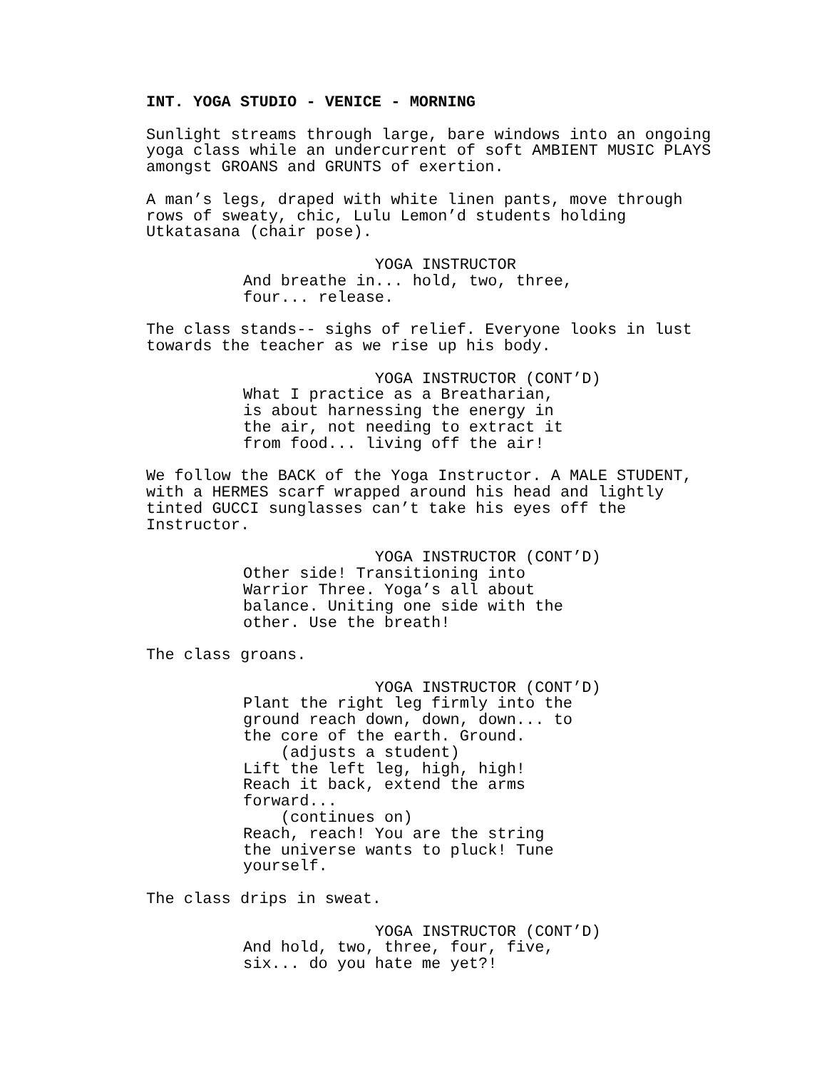INT. YOGA STUDIO - VENICE - MORNING
Sunlight streams through large, bare windows into an ongoing yoga class while an undercurrent of soft AMBIENT MUSIC PLAYS amongst GROANS and GRUNTS of exertion.
A man’s legs, draped with white linen pants, move through rows of sweaty, chic, Lulu Lemon’d students holding Utkatasana (chair pose).
YOGA INSTRUCTOR And breathe in... hold, two, three, four... release.
The class stands-- sighs of relief. Everyone looks in lust towards the teacher as we rise up his body.
YOGA INSTRUCTOR (CONT’D) What I practice as a Breatharian, is about harnessing the energy in the air, not needing to extract it from food... living off the air!
We follow the BACK of the Yoga Instructor. A MALE STUDENT, with a HERMES scarf wrapped around his head and lightly tinted GUCCI sunglasses can’t take his eyes off the Instructor.
YOGA INSTRUCTOR (CONT’D) Other side! Transitioning into Warrior Three. Yoga’s all about balance. Uniting one side with the other. Use the breath!
The class groans.
YOGA INSTRUCTOR (CONT’D) Plant the right leg firmly into the ground reach down, down, down... to the core of the earth. Ground. (adjusts a student) Lift the left leg, high, high! Reach it back, extend the arms forward... (continues on) Reach, reach! You are the string the universe wants to pluck! Tune yourself.
The class drips in sweat.
YOGA INSTRUCTOR (CONT’D) And hold, two, three, four, five, six... do you hate me yet?!